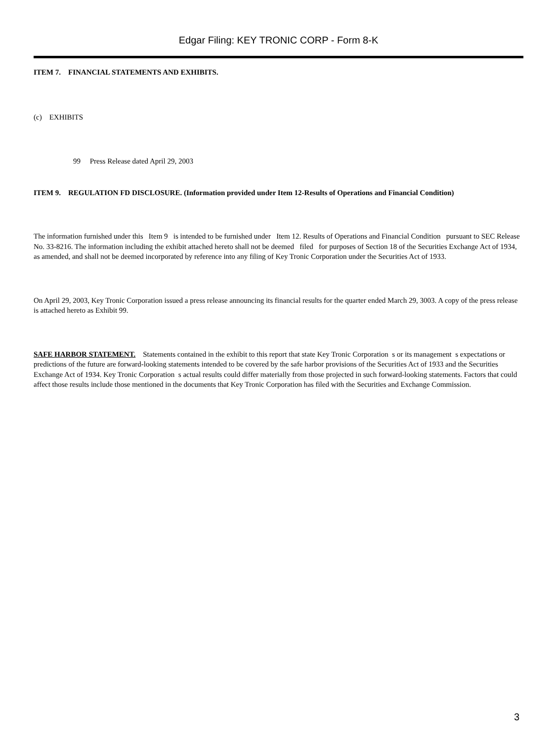Edgar Filing: KEY TRONIC CORP - Form 8-K
ITEM 7. FINANCIAL STATEMENTS AND EXHIBITS.
(c) EXHIBITS
99 Press Release dated April 29, 2003
ITEM 9. REGULATION FD DISCLOSURE. (Information provided under Item 12-Results of Operations and Financial Condition)
The information furnished under this Item 9 is intended to be furnished under Item 12. Results of Operations and Financial Condition pursuant to SEC Release No. 33-8216. The information including the exhibit attached hereto shall not be deemed filed for purposes of Section 18 of the Securities Exchange Act of 1934, as amended, and shall not be deemed incorporated by reference into any filing of Key Tronic Corporation under the Securities Act of 1933.
On April 29, 2003, Key Tronic Corporation issued a press release announcing its financial results for the quarter ended March 29, 3003. A copy of the press release is attached hereto as Exhibit 99.
SAFE HARBOR STATEMENT. Statements contained in the exhibit to this report that state Key Tronic Corporation s or its management s expectations or predictions of the future are forward-looking statements intended to be covered by the safe harbor provisions of the Securities Act of 1933 and the Securities Exchange Act of 1934. Key Tronic Corporation s actual results could differ materially from those projected in such forward-looking statements. Factors that could affect those results include those mentioned in the documents that Key Tronic Corporation has filed with the Securities and Exchange Commission.
3